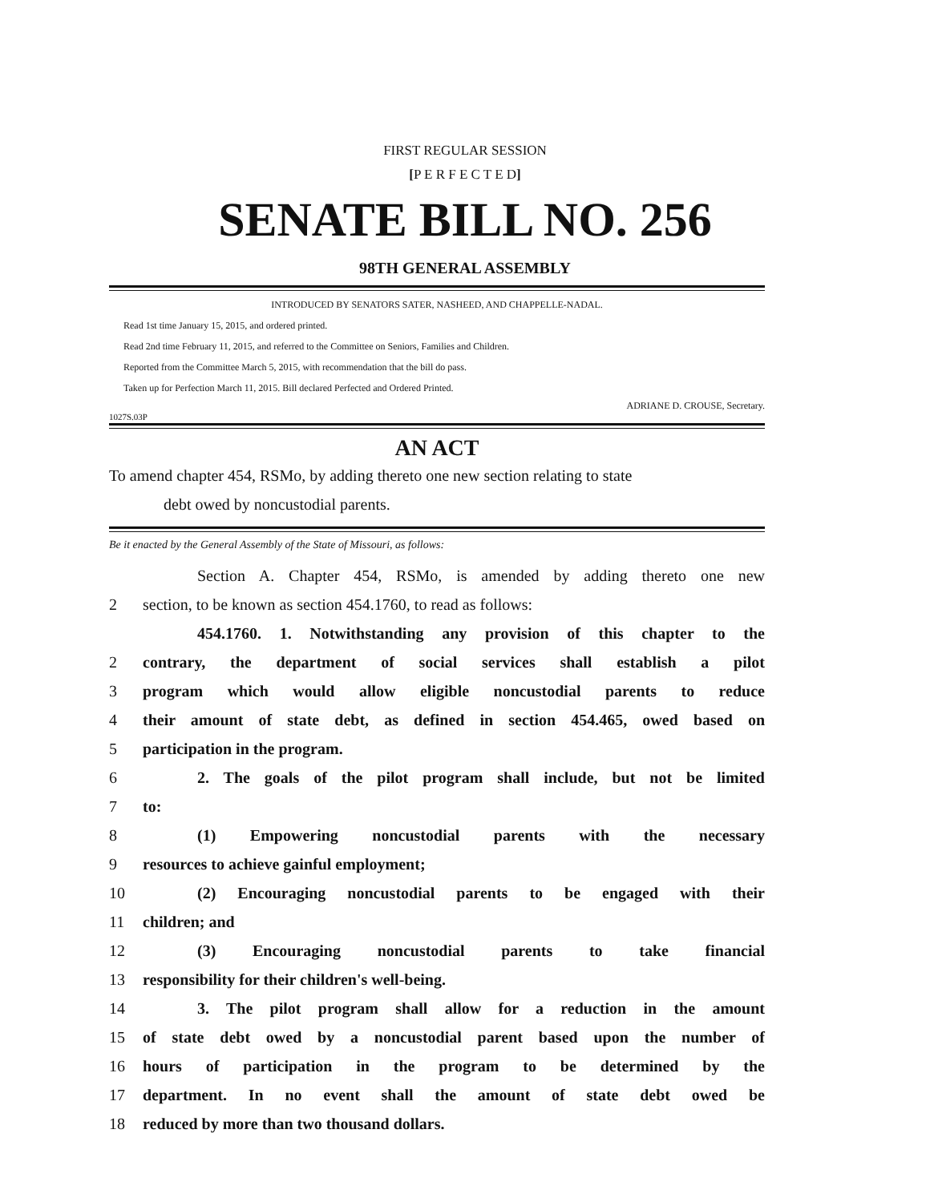FIRST REGULAR SESSION
[P E R F E C T E D]
SENATE BILL NO. 256
98TH GENERAL ASSEMBLY
INTRODUCED BY SENATORS SATER, NASHEED, AND CHAPPELLE-NADAL.
Read 1st time January 15, 2015, and ordered printed.
Read 2nd time February 11, 2015, and referred to the Committee on Seniors, Families and Children.
Reported from the Committee March 5, 2015, with recommendation that the bill do pass.
Taken up for Perfection March 11, 2015. Bill declared Perfected and Ordered Printed.
ADRIANE D. CROUSE, Secretary.
1027S.03P
AN ACT
To amend chapter 454, RSMo, by adding thereto one new section relating to state
debt owed by noncustodial parents.
Be it enacted by the General Assembly of the State of Missouri, as follows:
Section A. Chapter 454, RSMo, is amended by adding thereto one new
2 section, to be known as section 454.1760, to read as follows:
454.1760. 1. Notwithstanding any provision of this chapter to the
2 contrary, the department of social services shall establish a pilot
3 program which would allow eligible noncustodial parents to reduce
4 their amount of state debt, as defined in section 454.465, owed based on
5 participation in the program.
6 2. The goals of the pilot program shall include, but not be limited
7 to:
8 (1) Empowering noncustodial parents with the necessary
9 resources to achieve gainful employment;
10 (2) Encouraging noncustodial parents to be engaged with their
11 children; and
12 (3) Encouraging noncustodial parents to take financial
13 responsibility for their children's well-being.
14 3. The pilot program shall allow for a reduction in the amount
15 of state debt owed by a noncustodial parent based upon the number of
16 hours of participation in the program to be determined by the
17 department. In no event shall the amount of state debt owed be
18 reduced by more than two thousand dollars.